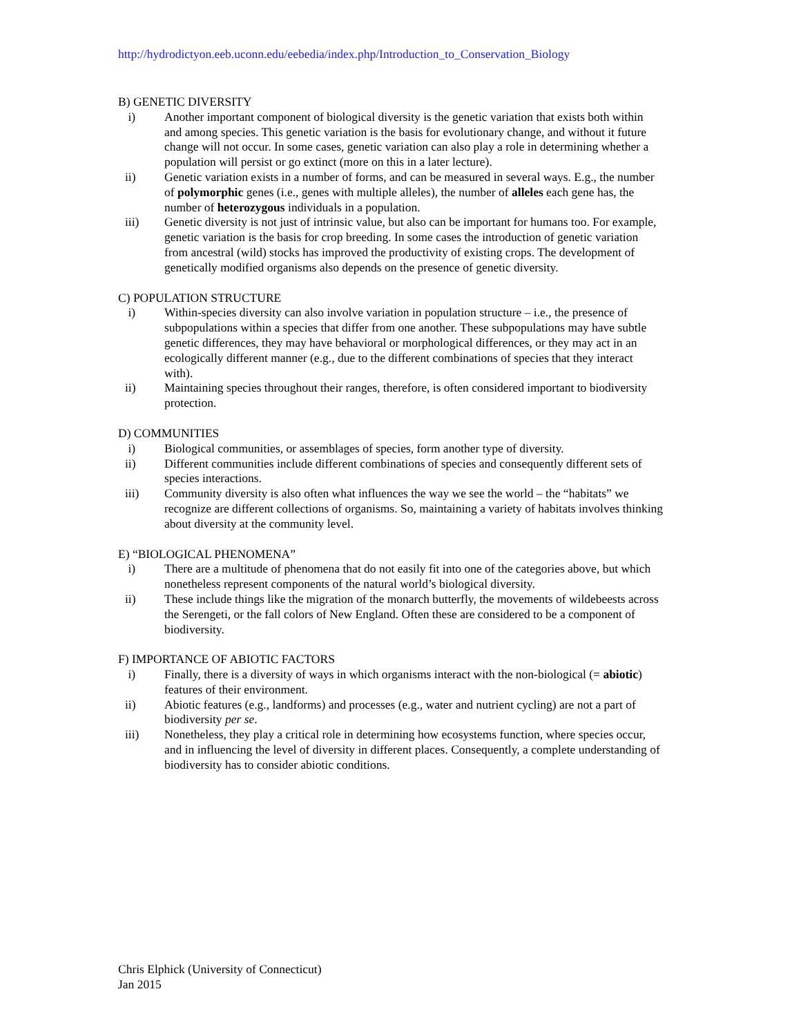http://hydrodictyon.eeb.uconn.edu/eebedia/index.php/Introduction_to_Conservation_Biology
B) GENETIC DIVERSITY
i) Another important component of biological diversity is the genetic variation that exists both within and among species. This genetic variation is the basis for evolutionary change, and without it future change will not occur. In some cases, genetic variation can also play a role in determining whether a population will persist or go extinct (more on this in a later lecture).
ii) Genetic variation exists in a number of forms, and can be measured in several ways. E.g., the number of polymorphic genes (i.e., genes with multiple alleles), the number of alleles each gene has, the number of heterozygous individuals in a population.
iii) Genetic diversity is not just of intrinsic value, but also can be important for humans too. For example, genetic variation is the basis for crop breeding. In some cases the introduction of genetic variation from ancestral (wild) stocks has improved the productivity of existing crops. The development of genetically modified organisms also depends on the presence of genetic diversity.
C) POPULATION STRUCTURE
i) Within-species diversity can also involve variation in population structure – i.e., the presence of subpopulations within a species that differ from one another. These subpopulations may have subtle genetic differences, they may have behavioral or morphological differences, or they may act in an ecologically different manner (e.g., due to the different combinations of species that they interact with).
ii) Maintaining species throughout their ranges, therefore, is often considered important to biodiversity protection.
D) COMMUNITIES
i) Biological communities, or assemblages of species, form another type of diversity.
ii) Different communities include different combinations of species and consequently different sets of species interactions.
iii) Community diversity is also often what influences the way we see the world – the “habitats” we recognize are different collections of organisms. So, maintaining a variety of habitats involves thinking about diversity at the community level.
E) “BIOLOGICAL PHENOMENA”
i) There are a multitude of phenomena that do not easily fit into one of the categories above, but which nonetheless represent components of the natural world’s biological diversity.
ii) These include things like the migration of the monarch butterfly, the movements of wildebeests across the Serengeti, or the fall colors of New England. Often these are considered to be a component of biodiversity.
F) IMPORTANCE OF ABIOTIC FACTORS
i) Finally, there is a diversity of ways in which organisms interact with the non-biological (= abiotic) features of their environment.
ii) Abiotic features (e.g., landforms) and processes (e.g., water and nutrient cycling) are not a part of biodiversity per se.
iii) Nonetheless, they play a critical role in determining how ecosystems function, where species occur, and in influencing the level of diversity in different places. Consequently, a complete understanding of biodiversity has to consider abiotic conditions.
Chris Elphick (University of Connecticut)
Jan 2015